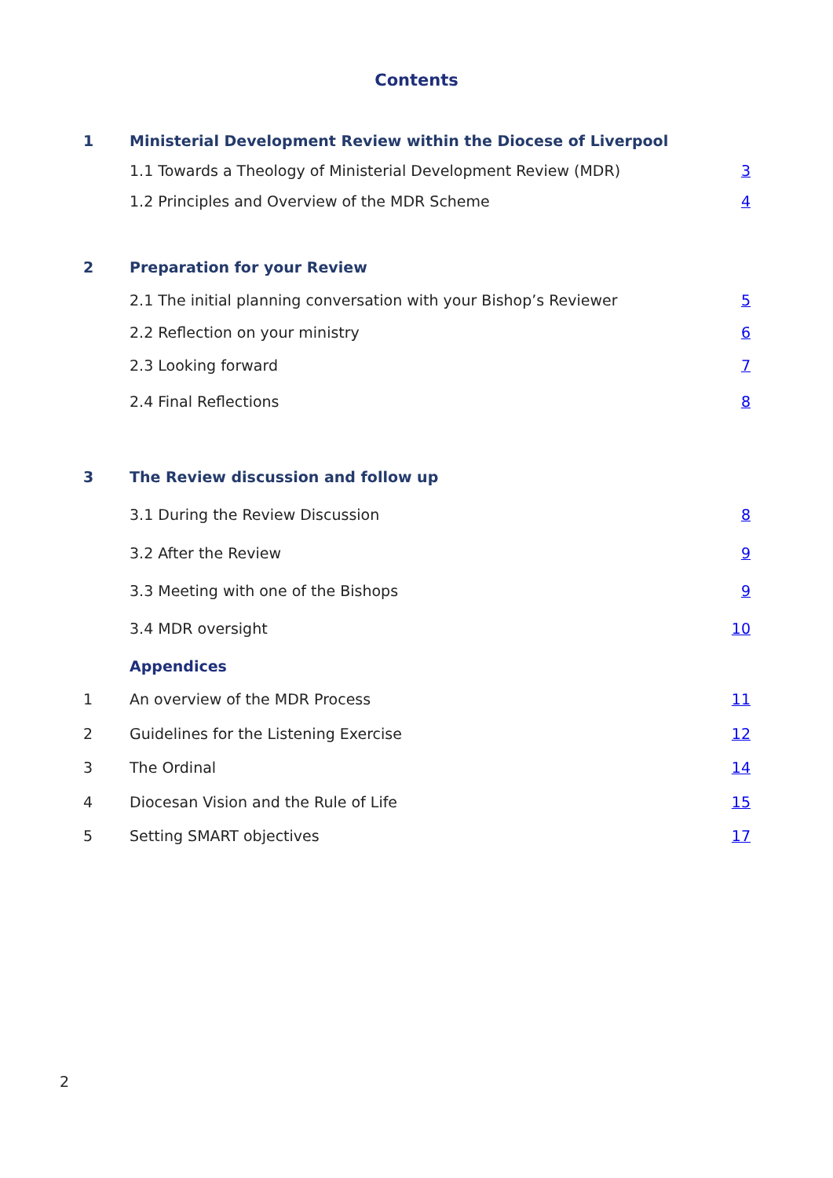Contents
1 Ministerial Development Review within the Diocese of Liverpool
1.1 Towards a Theology of Ministerial Development Review (MDR) 3
1.2 Principles and Overview of the MDR Scheme 4
2 Preparation for your Review
2.1 The initial planning conversation with your Bishop’s Reviewer 5
2.2 Reflection on your ministry 6
2.3 Looking forward 7
2.4 Final Reflections 8
3 The Review discussion and follow up
3.1 During the Review Discussion 8
3.2 After the Review 9
3.3 Meeting with one of the Bishops 9
3.4 MDR oversight 10
Appendices
1 An overview of the MDR Process 11
2 Guidelines for the Listening Exercise 12
3 The Ordinal 14
4 Diocesan Vision and the Rule of Life 15
5 Setting SMART objectives 17
2